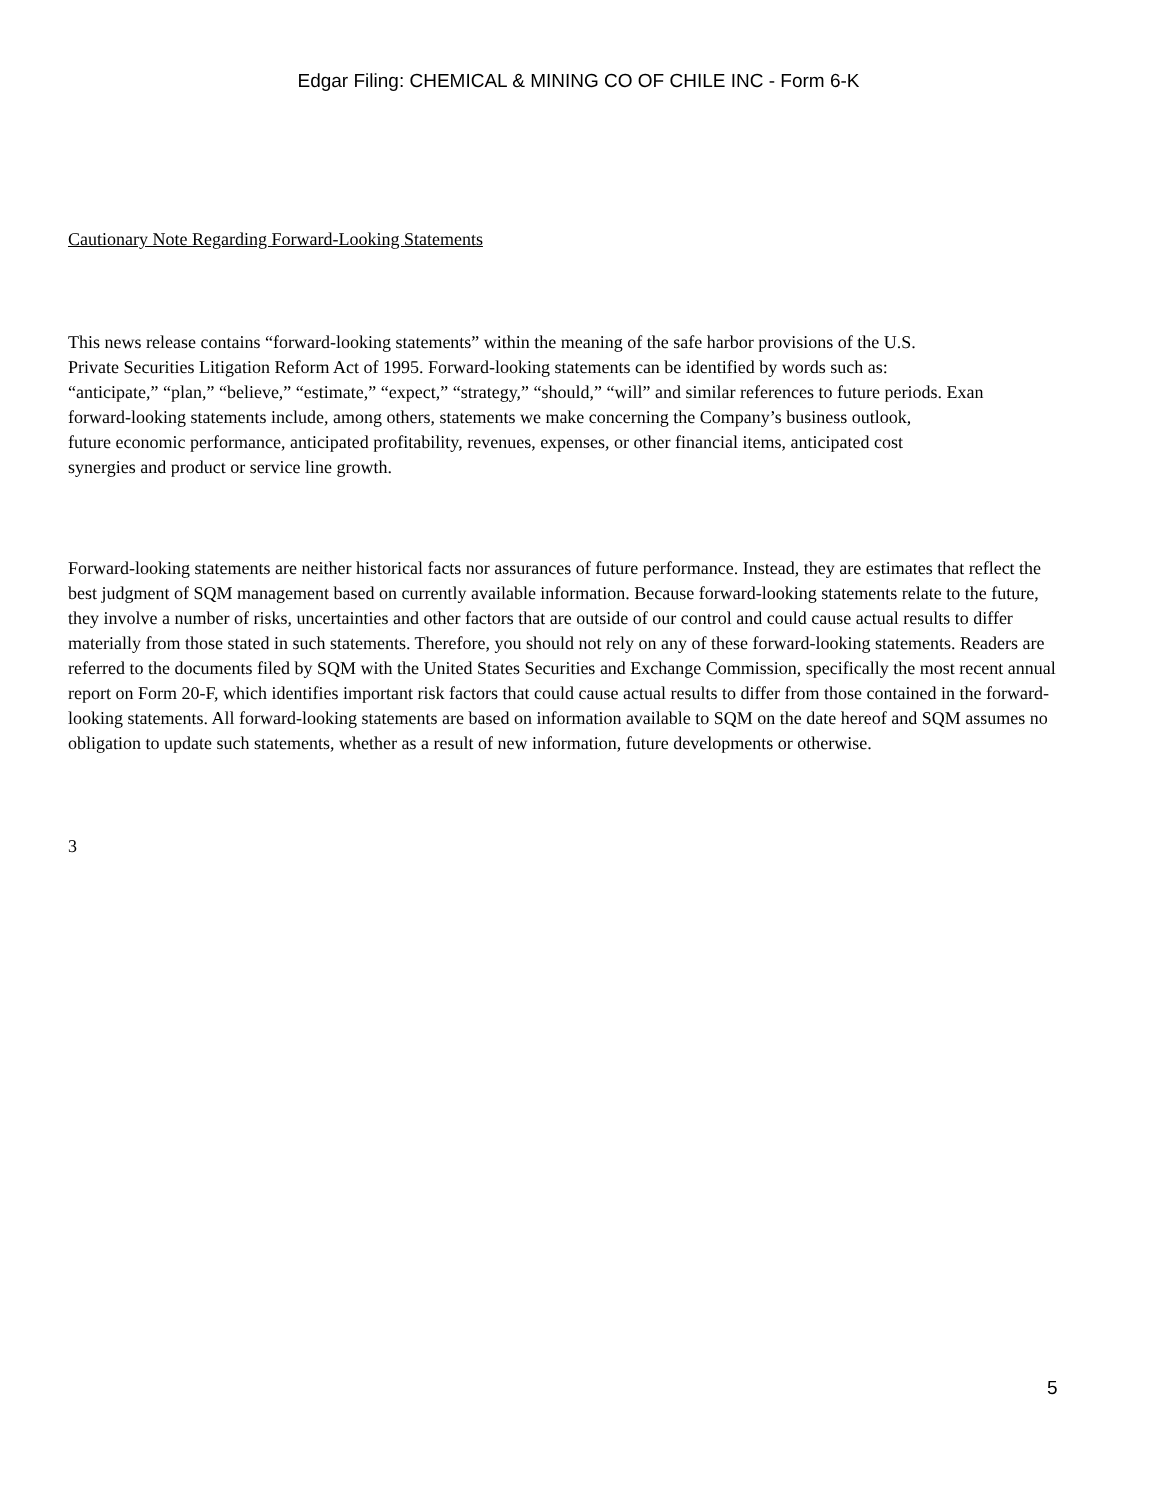Edgar Filing: CHEMICAL & MINING CO OF CHILE INC - Form 6-K
Cautionary Note Regarding Forward-Looking Statements
This news release contains “forward-looking statements” within the meaning of the safe harbor provisions of the U.S.
Private Securities Litigation Reform Act of 1995. Forward-looking statements can be identified by words such as:
“anticipate,” “plan,” “believe,” “estimate,” “expect,” “strategy,” “should,” “will” and similar references to future periods. Exan
forward-looking statements include, among others, statements we make concerning the Company’s business outlook,
future economic performance, anticipated profitability, revenues, expenses, or other financial items, anticipated cost
synergies and product or service line growth.
Forward-looking statements are neither historical facts nor assurances of future performance. Instead, they are estimates that reflect the best judgment of SQM management based on currently available information. Because forward-looking statements relate to the future, they involve a number of risks, uncertainties and other factors that are outside of our control and could cause actual results to differ materially from those stated in such statements. Therefore, you should not rely on any of these forward-looking statements. Readers are referred to the documents filed by SQM with the United States Securities and Exchange Commission, specifically the most recent annual report on Form 20-F, which identifies important risk factors that could cause actual results to differ from those contained in the forward-looking statements. All forward-looking statements are based on information available to SQM on the date hereof and SQM assumes no obligation to update such statements, whether as a result of new information, future developments or otherwise.
3
5